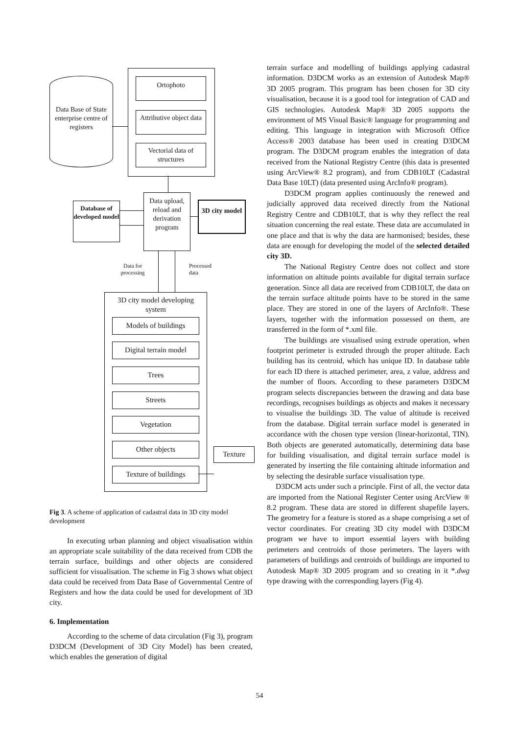Data Base of State enterprise centre of registers
Ortophoto
Attributive object data
Vectorial data of structures
Database of developed model
Data upload, reload and derivation program
3D city model
Data for processing
Processed
data
3D city model developing system
Models of buildings
Digital terrain model
Trees
Streets
Vegetation
Other objects
Texture
Texture of buildings
Fig 3. A scheme of application of cadastral data in 3D city model development
In executing urban planning and object visualisation within an appropriate scale suitability of the data received from CDB the terrain surface, buildings and other objects are considered sufficient for visualisation. The scheme in Fig 3 shows what object data could be received from Data Base of Governmental Centre of Registers and how the data could be used for development of 3D city.
6. Implementation
According to the scheme of data circulation (Fig 3), program D3DCM (Development of 3D City Model) has been created, which enables the generation of digital
terrain surface and modelling of buildings applying cadastral information. D3DCM works as an extension of Autodesk Map® 3D 2005 program. This program has been chosen for 3D city visualisation, because it is a good tool for integration of CAD and GIS technologies. Autodesk Map® 3D 2005 supports the environment of MS Visual Basic® language for programming and editing. This language in integration with Microsoft Office Access® 2003 database has been used in creating D3DCM program. The D3DCM program enables the integration of data received from the National Registry Centre (this data is presented using ArcView® 8.2 program), and from CDB10LT (Cadastral Data Base 10LT) (data presented using ArcInfo® program).
D3DCM program applies continuously the renewed and judicially approved data received directly from the National Registry Centre and CDB10LT, that is why they reflect the real situation concerning the real estate. These data are accumulated in one place and that is why the data are harmonised; besides, these data are enough for developing the model of the selected detailed city 3D.
The National Registry Centre does not collect and store information on altitude points available for digital terrain surface generation. Since all data are received from CDB10LT, the data on the terrain surface altitude points have to be stored in the same place. They are stored in one of the layers of ArcInfo®. These layers, together with the information possessed on them, are transferred in the form of *.xml file.
The buildings are visualised using extrude operation, when footprint perimeter is extruded through the proper altitude. Each building has its centroid, which has unique ID. In database table for each ID there is attached perimeter, area, z value, address and the number of floors. According to these parameters D3DCM program selects discrepancies between the drawing and data base recordings, recognises buildings as objects and makes it necessary to visualise the buildings 3D. The value of altitude is received from the database. Digital terrain surface model is generated in accordance with the chosen type version (linear-horizontal, TIN). Both objects are generated automatically, determining data base for building visualisation, and digital terrain surface model is generated by inserting the file containing altitude information and by selecting the desirable surface visualisation type.
D3DCM acts under such a principle. First of all, the vector data are imported from the National Register Center using ArcView ® 8.2 program. These data are stored in different shapefile layers. The geometry for a feature is stored as a shape comprising a set of vector coordinates. For creating 3D city model with D3DCM program we have to import essential layers with building perimeters and centroids of those perimeters. The layers with parameters of buildings and centroids of buildings are imported to Autodesk Map® 3D 2005 program and so creating in it *.dwg type drawing with the corresponding layers (Fig 4).
54